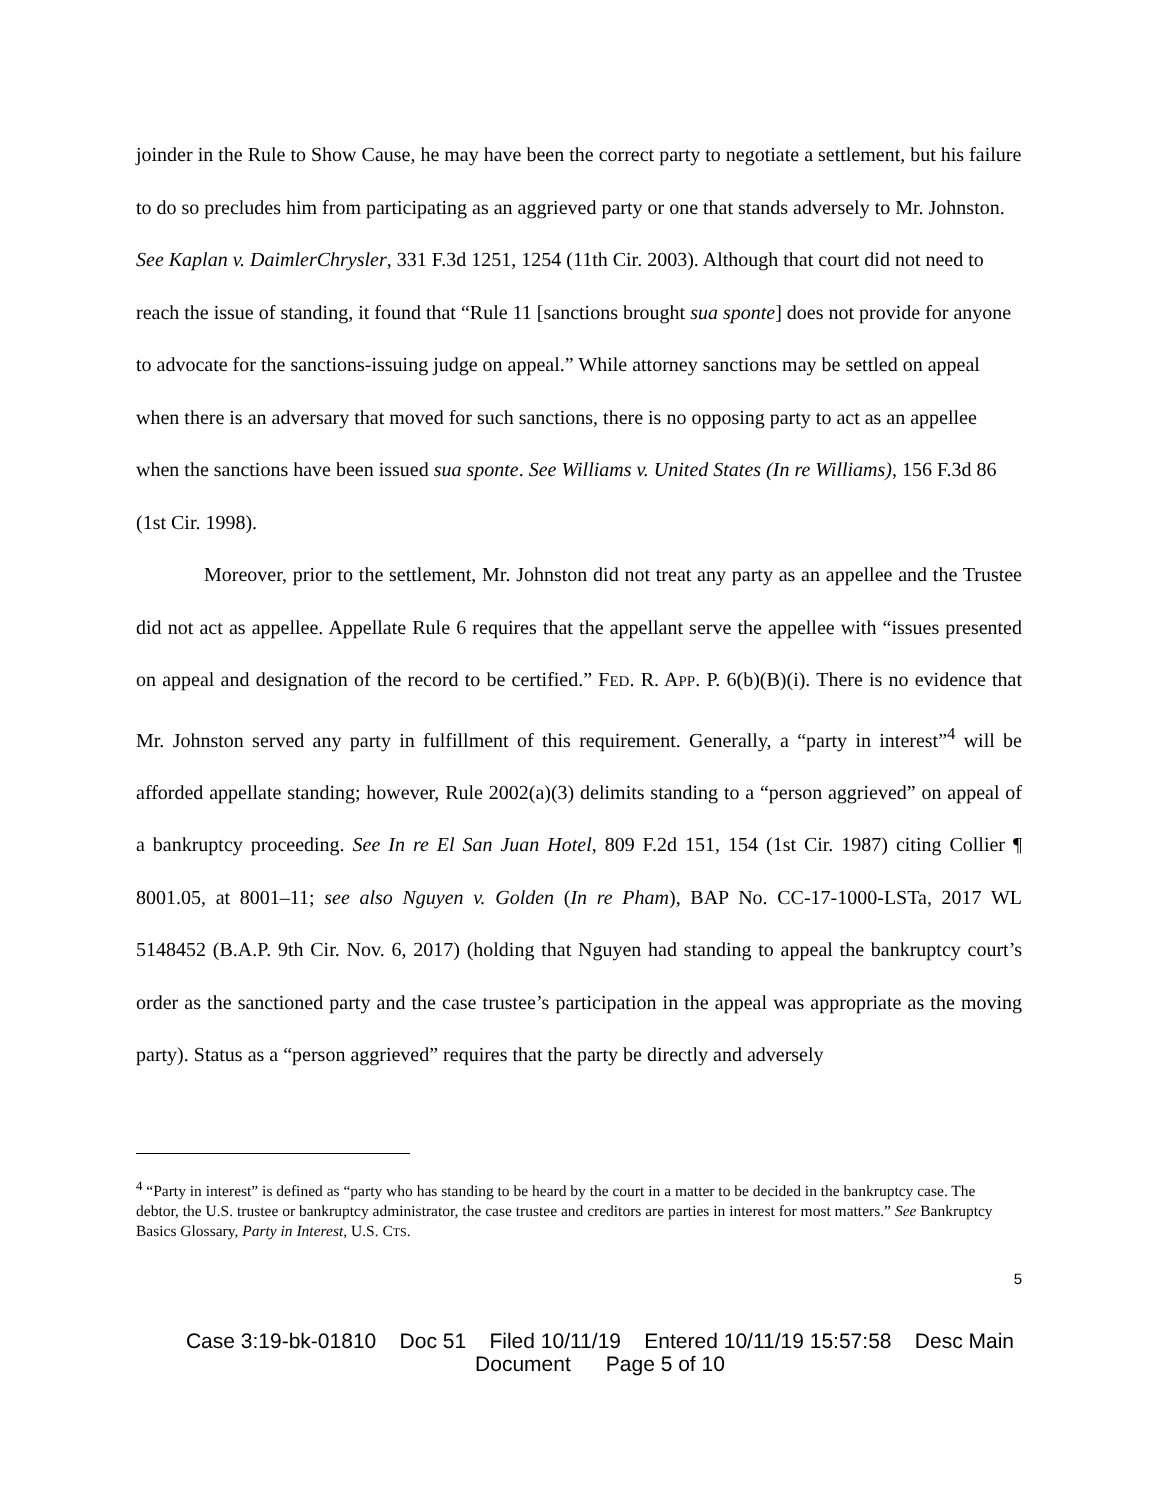joinder in the Rule to Show Cause, he may have been the correct party to negotiate a settlement, but his failure to do so precludes him from participating as an aggrieved party or one that stands adversely to Mr. Johnston. See Kaplan v. DaimlerChrysler, 331 F.3d 1251, 1254 (11th Cir. 2003). Although that court did not need to reach the issue of standing, it found that “Rule 11 [sanctions brought sua sponte] does not provide for anyone to advocate for the sanctions-issuing judge on appeal.” While attorney sanctions may be settled on appeal when there is an adversary that moved for such sanctions, there is no opposing party to act as an appellee when the sanctions have been issued sua sponte. See Williams v. United States (In re Williams), 156 F.3d 86 (1st Cir. 1998).
Moreover, prior to the settlement, Mr. Johnston did not treat any party as an appellee and the Trustee did not act as appellee. Appellate Rule 6 requires that the appellant serve the appellee with “issues presented on appeal and designation of the record to be certified.” FED. R. APP. P. 6(b)(B)(i). There is no evidence that Mr. Johnston served any party in fulfillment of this requirement. Generally, a “party in interest”<sup>4</sup> will be afforded appellate standing; however, Rule 2002(a)(3) delimits standing to a “person aggrieved” on appeal of a bankruptcy proceeding. See In re El San Juan Hotel, 809 F.2d 151, 154 (1st Cir. 1987) citing Collier ¶ 8001.05, at 8001–11; see also Nguyen v. Golden (In re Pham), BAP No. CC-17-1000-LSTa, 2017 WL 5148452 (B.A.P. 9th Cir. Nov. 6, 2017) (holding that Nguyen had standing to appeal the bankruptcy court’s order as the sanctioned party and the case trustee’s participation in the appeal was appropriate as the moving party). Status as a “person aggrieved” requires that the party be directly and adversely
<sup>4</sup> “Party in interest” is defined as “party who has standing to be heard by the court in a matter to be decided in the bankruptcy case. The debtor, the U.S. trustee or bankruptcy administrator, the case trustee and creditors are parties in interest for most matters.” See Bankruptcy Basics Glossary, Party in Interest, U.S. CTS.
5
Case 3:19-bk-01810 Doc 51 Filed 10/11/19 Entered 10/11/19 15:57:58 Desc Main
Document Page 5 of 10